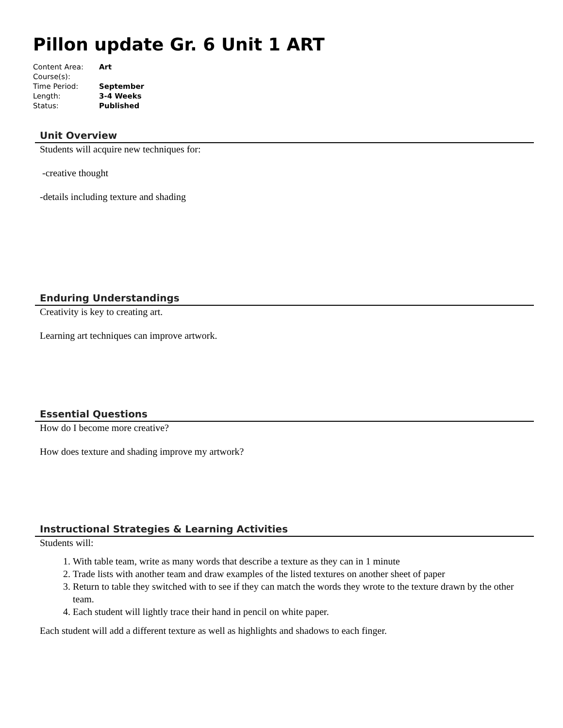Pillon update Gr. 6 Unit 1 ART
| Content Area: | Art |
| Course(s): | |
| Time Period: | September |
| Length: | 3-4 Weeks |
| Status: | Published |
Unit Overview
Students will acquire new techniques for:
-creative thought
-details including texture and shading
Enduring Understandings
Creativity is key to creating art.
Learning art techniques can improve artwork.
Essential Questions
How do I become more creative?
How does texture and shading improve my artwork?
Instructional Strategies & Learning Activities
Students will:
1. With table team, write as many words that describe a texture as they can in 1 minute
2. Trade lists with another team and draw examples of the listed textures on another sheet of paper
3. Return to table they switched with to see if they can match the words they wrote to the texture drawn by the other team.
4. Each student will lightly trace their hand in pencil on white paper.
Each student will add a different texture as well as highlights and shadows to each finger.